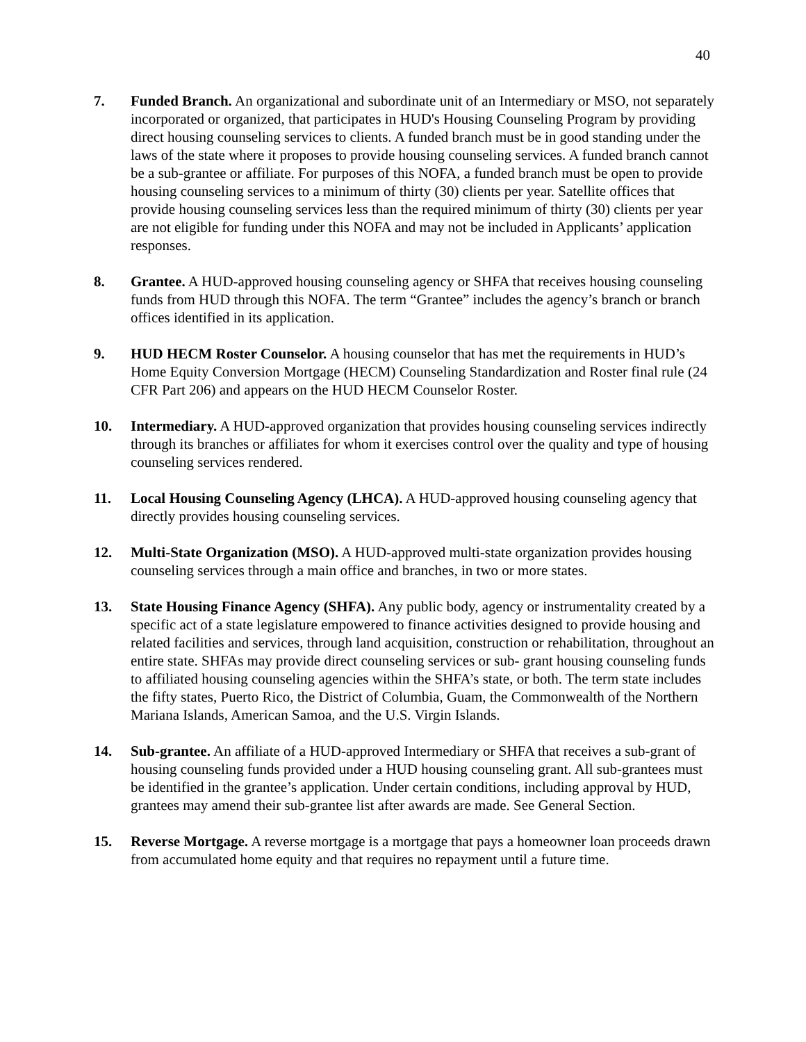40
7. Funded Branch. An organizational and subordinate unit of an Intermediary or MSO, not separately incorporated or organized, that participates in HUD's Housing Counseling Program by providing direct housing counseling services to clients. A funded branch must be in good standing under the laws of the state where it proposes to provide housing counseling services. A funded branch cannot be a sub-grantee or affiliate. For purposes of this NOFA, a funded branch must be open to provide housing counseling services to a minimum of thirty (30) clients per year. Satellite offices that provide housing counseling services less than the required minimum of thirty (30) clients per year are not eligible for funding under this NOFA and may not be included in Applicants’ application responses.
8. Grantee. A HUD-approved housing counseling agency or SHFA that receives housing counseling funds from HUD through this NOFA. The term “Grantee” includes the agency’s branch or branch offices identified in its application.
9. HUD HECM Roster Counselor. A housing counselor that has met the requirements in HUD’s Home Equity Conversion Mortgage (HECM) Counseling Standardization and Roster final rule (24 CFR Part 206) and appears on the HUD HECM Counselor Roster.
10. Intermediary. A HUD-approved organization that provides housing counseling services indirectly through its branches or affiliates for whom it exercises control over the quality and type of housing counseling services rendered.
11. Local Housing Counseling Agency (LHCA). A HUD-approved housing counseling agency that directly provides housing counseling services.
12. Multi-State Organization (MSO). A HUD-approved multi-state organization provides housing counseling services through a main office and branches, in two or more states.
13. State Housing Finance Agency (SHFA). Any public body, agency or instrumentality created by a specific act of a state legislature empowered to finance activities designed to provide housing and related facilities and services, through land acquisition, construction or rehabilitation, throughout an entire state. SHFAs may provide direct counseling services or sub- grant housing counseling funds to affiliated housing counseling agencies within the SHFA’s state, or both. The term state includes the fifty states, Puerto Rico, the District of Columbia, Guam, the Commonwealth of the Northern Mariana Islands, American Samoa, and the U.S. Virgin Islands.
14. Sub-grantee. An affiliate of a HUD-approved Intermediary or SHFA that receives a sub-grant of housing counseling funds provided under a HUD housing counseling grant. All sub-grantees must be identified in the grantee’s application. Under certain conditions, including approval by HUD, grantees may amend their sub-grantee list after awards are made. See General Section.
15. Reverse Mortgage. A reverse mortgage is a mortgage that pays a homeowner loan proceeds drawn from accumulated home equity and that requires no repayment until a future time.